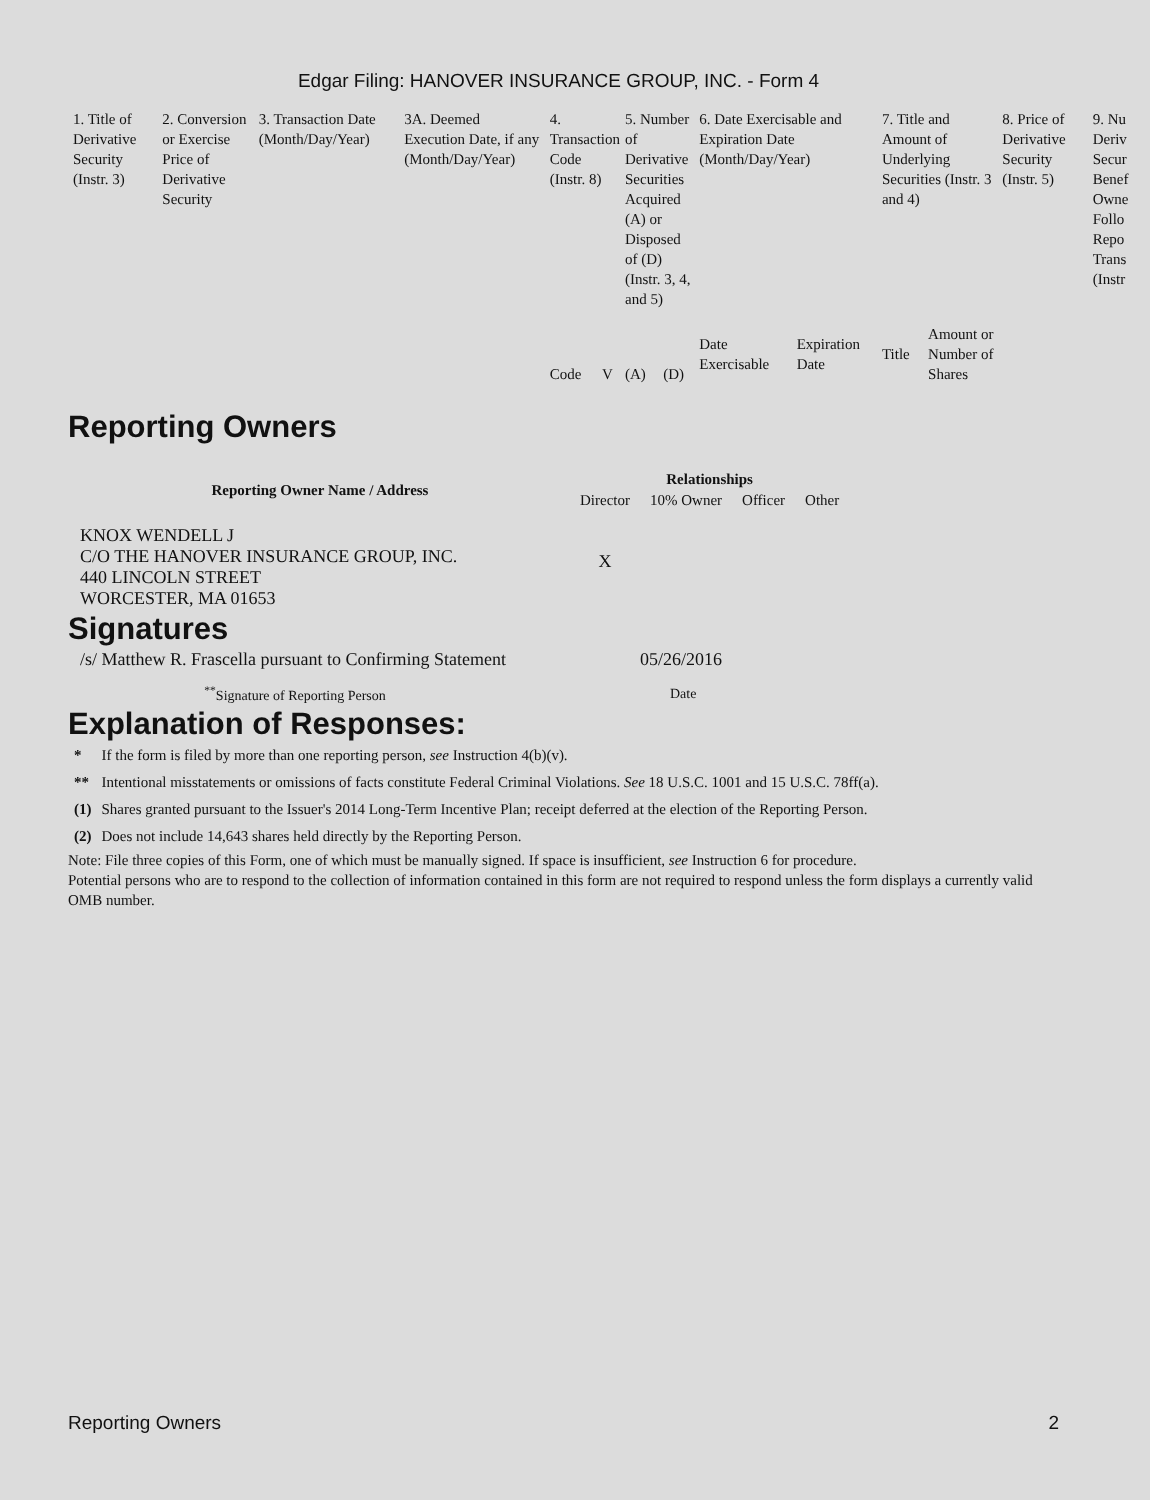Edgar Filing: HANOVER INSURANCE GROUP, INC. - Form 4
| 1. Title of Derivative Security (Instr. 3) | 2. Conversion or Exercise Price of Derivative Security | 3. Transaction Date (Month/Day/Year) | 3A. Deemed Execution Date, if any (Month/Day/Year) | 4. Transaction Code (Instr. 8) | | 5. Number of Derivative Securities Acquired (A) or Disposed of (D) (Instr. 3, 4, and 5) | | 6. Date Exercisable and Expiration Date (Month/Day/Year) | | 7. Title and Amount of Underlying Securities (Instr. 3 and 4) | | 8. Price of Derivative Security (Instr. 5) | 9. Nu Deriv Secur Benef Owne Follo Repo Trans (Instr |
| | | | | Code | V | (A) | (D) | Date Exercisable | Expiration Date | Title | Amount or Number of Shares | | |
Reporting Owners
| Reporting Owner Name / Address | Relationships | | | |
| --- | --- | --- | --- | --- |
| | Director | 10% Owner | Officer | Other |
| KNOX WENDELL J C/O THE HANOVER INSURANCE GROUP, INC. 440 LINCOLN STREET WORCESTER, MA 01653 | X | | | |
Signatures
| /s/ Matthew R. Frascella pursuant to Confirming Statement | 05/26/2016 |
| <sup>**</sup> Signature of Reporting Person | Date |
Explanation of Responses:
| * | If the form is filed by more than one reporting person, see Instruction 4(b)(v). |
| ** | Intentional misstatements or omissions of facts constitute Federal Criminal Violations. See 18 U.S.C. 1001 and 15 U.S.C. 78ff(a). |
| (1) | Shares granted pursuant to the Issuer's 2014 Long-Term Incentive Plan; receipt deferred at the election of the Reporting Person. |
| (2) | Does not include 14,643 shares held directly by the Reporting Person. |
Note: File three copies of this Form, one of which must be manually signed. If space is insufficient, see Instruction 6 for procedure.
Potential persons who are to respond to the collection of information contained in this form are not required to respond unless the form displays a currently valid OMB number.
Reporting Owners 2